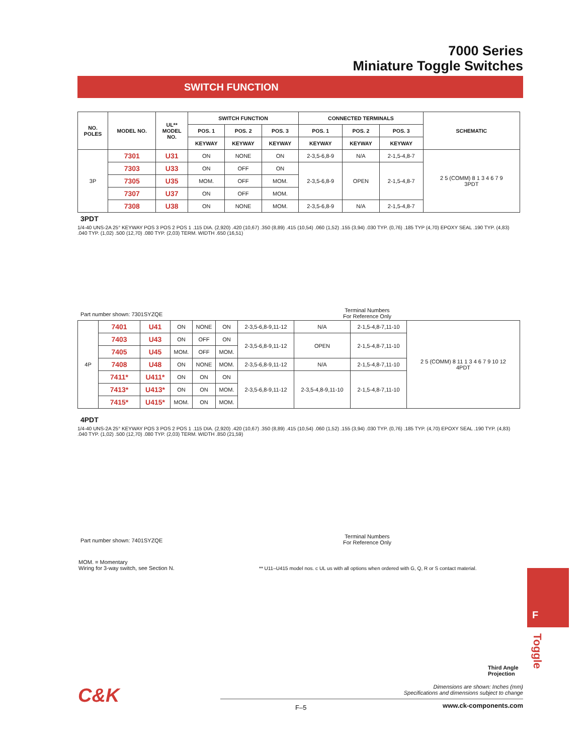7000 Series
Miniature Toggle Switches
SWITCH FUNCTION
| NO. POLES | MODEL NO. | UL** MODEL NO. | SWITCH FUNCTION | | | CONNECTED TERMINALS | | | SCHEMATIC |
| --- | --- | --- | --- | --- | --- | --- | --- | --- | --- |
| | | | POS. 1 | POS. 2 | POS. 3 | POS. 1 | POS. 2 | POS. 3 | |
| | | | KEYWAY | KEYWAY | KEYWAY | KEYWAY | KEYWAY | KEYWAY | |
| 3P | 7301 | U31 | ON | NONE | ON | 2-3,5-6,8-9 | N/A | 2-1,5-4,8-7 | 2 5 (COMM) 8 1 3 4 6 7 9 3PDT |
| | 7303 | U33 | ON | OFF | ON | 2-3,5-6,8-9 | OPEN | 2-1,5-4,8-7 | |
| | 7305 | U35 | MOM. | OFF | MOM. | | | | |
| | 7307 | U37 | ON | OFF | MOM. | | | | |
| | 7308 | U38 | ON | NONE | MOM. | 2-3,5-6,8-9 | N/A | 2-1,5-4,8-7 | |
3PDT
1/4-40 UNS-2A 25° KEYWAY POS 3 POS 2 POS 1 .115 DIA. (2,920) .420 (10,67) .350 (8,89) .415 (10,54) .060 (1,52) .155 (3,94) .030 TYP. (0,76) .185 TYP (4,70) EPOXY SEAL .190 TYP. (4,83) .040 TYP. (1,02) .500 (12,70) .080 TYP. (2,03) TERM. WIDTH .650 (16,51)
Part number shown: 7301SYZQE
Terminal Numbers
For Reference Only
| 4P | 7401 | U41 | ON | NONE | ON | 2-3,5-6,8-9,11-12 | N/A | 2-1,5-4,8-7,11-10 | 2 5 (COMM) 8 11 1 3 4 6 7 9 10 12 4PDT |
| | 7403 | U43 | ON | OFF | ON | 2-3,5-6,8-9,11-12 | OPEN | 2-1,5-4,8-7,11-10 | |
| | 7405 | U45 | MOM. | OFF | MOM. | | | | |
| | 7408 | U48 | ON | NONE | MOM. | 2-3,5-6,8-9,11-12 | N/A | 2-1,5-4,8-7,11-10 | |
| | 7411* | U411* | ON | ON | ON | 2-3,5-6,8-9,11-12 | 2-3,5-4,8-9,11-10 | 2-1,5-4,8-7,11-10 | |
| | 7413* | U413* | ON | ON | MOM. | | | | |
| | 7415* | U415* | MOM. | ON | MOM. | | | | |
4PDT
1/4-40 UNS-2A 25° KEYWAY POS 3 POS 2 POS 1 .115 DIA. (2,920) .420 (10,67) .350 (8,89) .415 (10,54) .060 (1,52) .155 (3,94) .030 TYP. (0,76) .185 TYP. (4,70) EPOXY SEAL .190 TYP. (4,83) .040 TYP. (1,02) .500 (12,70) .080 TYP. (2,03) TERM. WIDTH .850 (21,59)
Part number shown: 7401SYZQE
Terminal Numbers
For Reference Only
MOM. = Momentary
Wiring for 3-way switch, see Section N.
** U11–U415 model nos. c UL us with all options when ordered with G, Q, R or S contact material.
F
Toggle
Third Angle
Projection
Dimensions are shown: Inches (mm)
Specifications and dimensions subject to change
C&K
F–5 www.ck-components.com